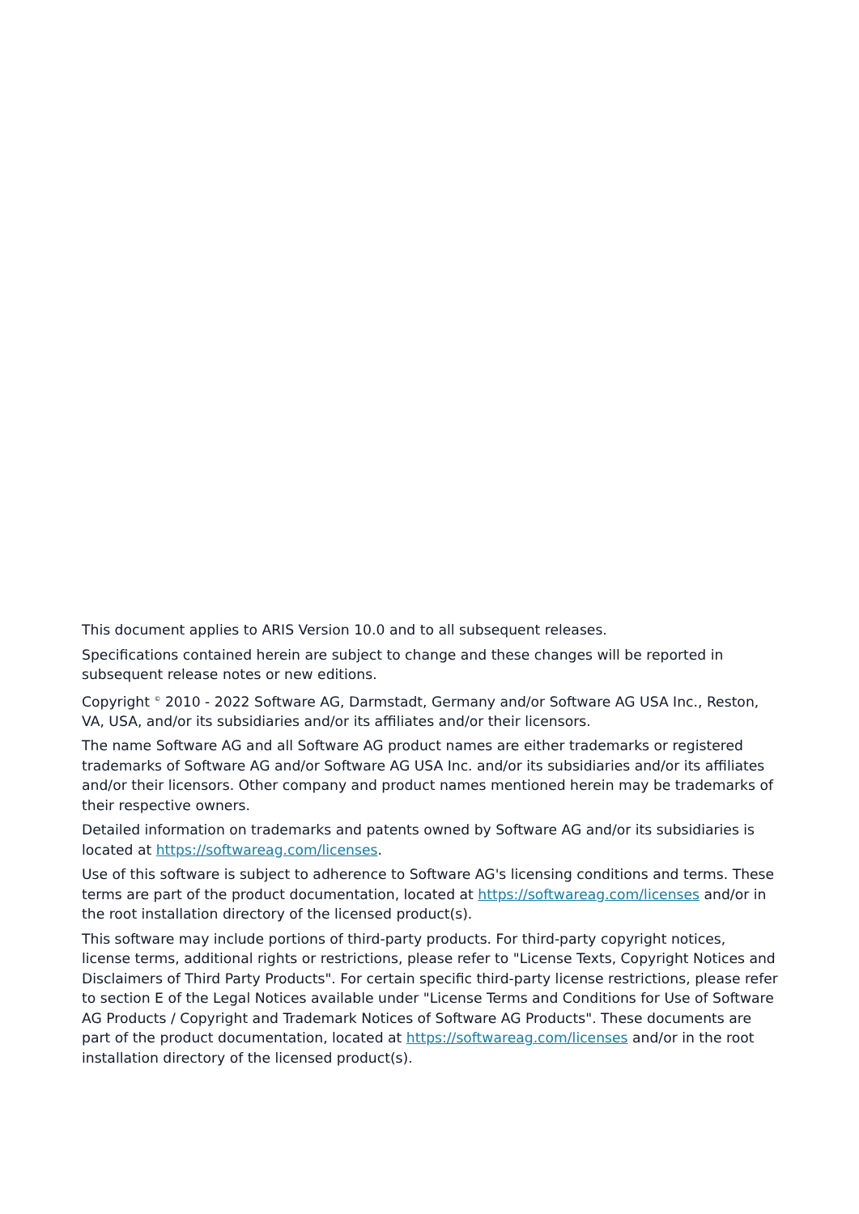This document applies to ARIS Version 10.0 and to all subsequent releases.
Specifications contained herein are subject to change and these changes will be reported in subsequent release notes or new editions.
Copyright <sup>©</sup> 2010 - 2022 Software AG, Darmstadt, Germany and/or Software AG USA Inc., Reston, VA, USA, and/or its subsidiaries and/or its affiliates and/or their licensors.
The name Software AG and all Software AG product names are either trademarks or registered trademarks of Software AG and/or Software AG USA Inc. and/or its subsidiaries and/or its affiliates and/or their licensors. Other company and product names mentioned herein may be trademarks of their respective owners.
Detailed information on trademarks and patents owned by Software AG and/or its subsidiaries is located at https://softwareag.com/licenses.
Use of this software is subject to adherence to Software AG's licensing conditions and terms. These terms are part of the product documentation, located at https://softwareag.com/licenses and/or in the root installation directory of the licensed product(s).
This software may include portions of third-party products. For third-party copyright notices, license terms, additional rights or restrictions, please refer to "License Texts, Copyright Notices and Disclaimers of Third Party Products". For certain specific third-party license restrictions, please refer to section E of the Legal Notices available under "License Terms and Conditions for Use of Software AG Products / Copyright and Trademark Notices of Software AG Products". These documents are part of the product documentation, located at https://softwareag.com/licenses and/or in the root installation directory of the licensed product(s).